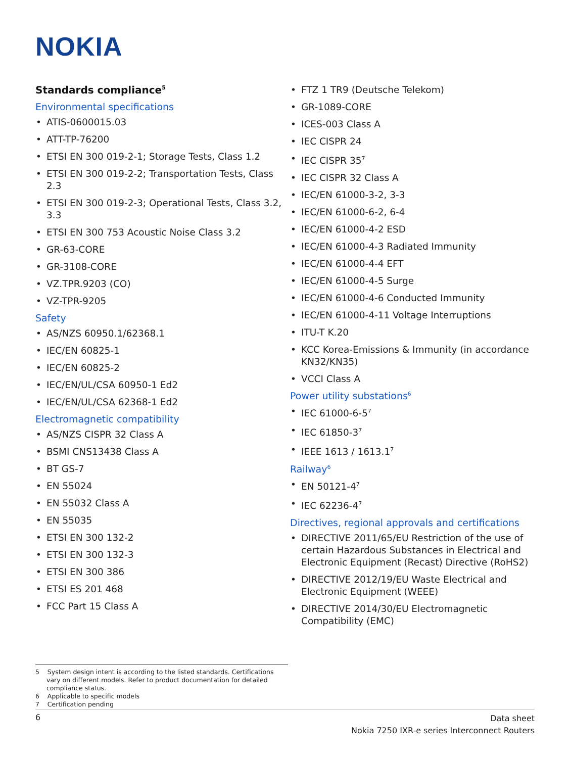NOKIA
Standards compliance<sup>5</sup>
Environmental specifications
ATIS-0600015.03
ATT-TP-76200
ETSI EN 300 019-2-1; Storage Tests, Class 1.2
ETSI EN 300 019-2-2; Transportation Tests, Class 2.3
ETSI EN 300 019-2-3; Operational Tests, Class 3.2, 3.3
ETSI EN 300 753 Acoustic Noise Class 3.2
GR-63-CORE
GR-3108-CORE
VZ.TPR.9203 (CO)
VZ-TPR-9205
Safety
AS/NZS 60950.1/62368.1
IEC/EN 60825-1
IEC/EN 60825-2
IEC/EN/UL/CSA 60950-1 Ed2
IEC/EN/UL/CSA 62368-1 Ed2
Electromagnetic compatibility
AS/NZS CISPR 32 Class A
BSMI CNS13438 Class A
BT GS-7
EN 55024
EN 55032 Class A
EN 55035
ETSI EN 300 132-2
ETSI EN 300 132-3
ETSI EN 300 386
ETSI ES 201 468
FCC Part 15 Class A
FTZ 1 TR9 (Deutsche Telekom)
GR-1089-CORE
ICES-003 Class A
IEC CISPR 24
IEC CISPR 35<sup>7</sup>
IEC CISPR 32 Class A
IEC/EN 61000-3-2, 3-3
IEC/EN 61000-6-2, 6-4
IEC/EN 61000-4-2 ESD
IEC/EN 61000-4-3 Radiated Immunity
IEC/EN 61000-4-4 EFT
IEC/EN 61000-4-5 Surge
IEC/EN 61000-4-6 Conducted Immunity
IEC/EN 61000-4-11 Voltage Interruptions
ITU-T K.20
KCC Korea-Emissions & Immunity (in accordance KN32/KN35)
VCCI Class A
Power utility substations<sup>6</sup>
IEC 61000-6-5<sup>7</sup>
IEC 61850-3<sup>7</sup>
IEEE 1613 / 1613.1<sup>7</sup>
Railway<sup>6</sup>
EN 50121-4<sup>7</sup>
IEC 62236-4<sup>7</sup>
Directives, regional approvals and certifications
DIRECTIVE 2011/65/EU Restriction of the use of certain Hazardous Substances in Electrical and Electronic Equipment (Recast) Directive (RoHS2)
DIRECTIVE 2012/19/EU Waste Electrical and Electronic Equipment (WEEE)
DIRECTIVE 2014/30/EU Electromagnetic Compatibility (EMC)
5 System design intent is according to the listed standards. Certifications vary on different models. Refer to product documentation for detailed compliance status.
6 Applicable to specific models
7 Certification pending
6
Data sheet
Nokia 7250 IXR-e series Interconnect Routers